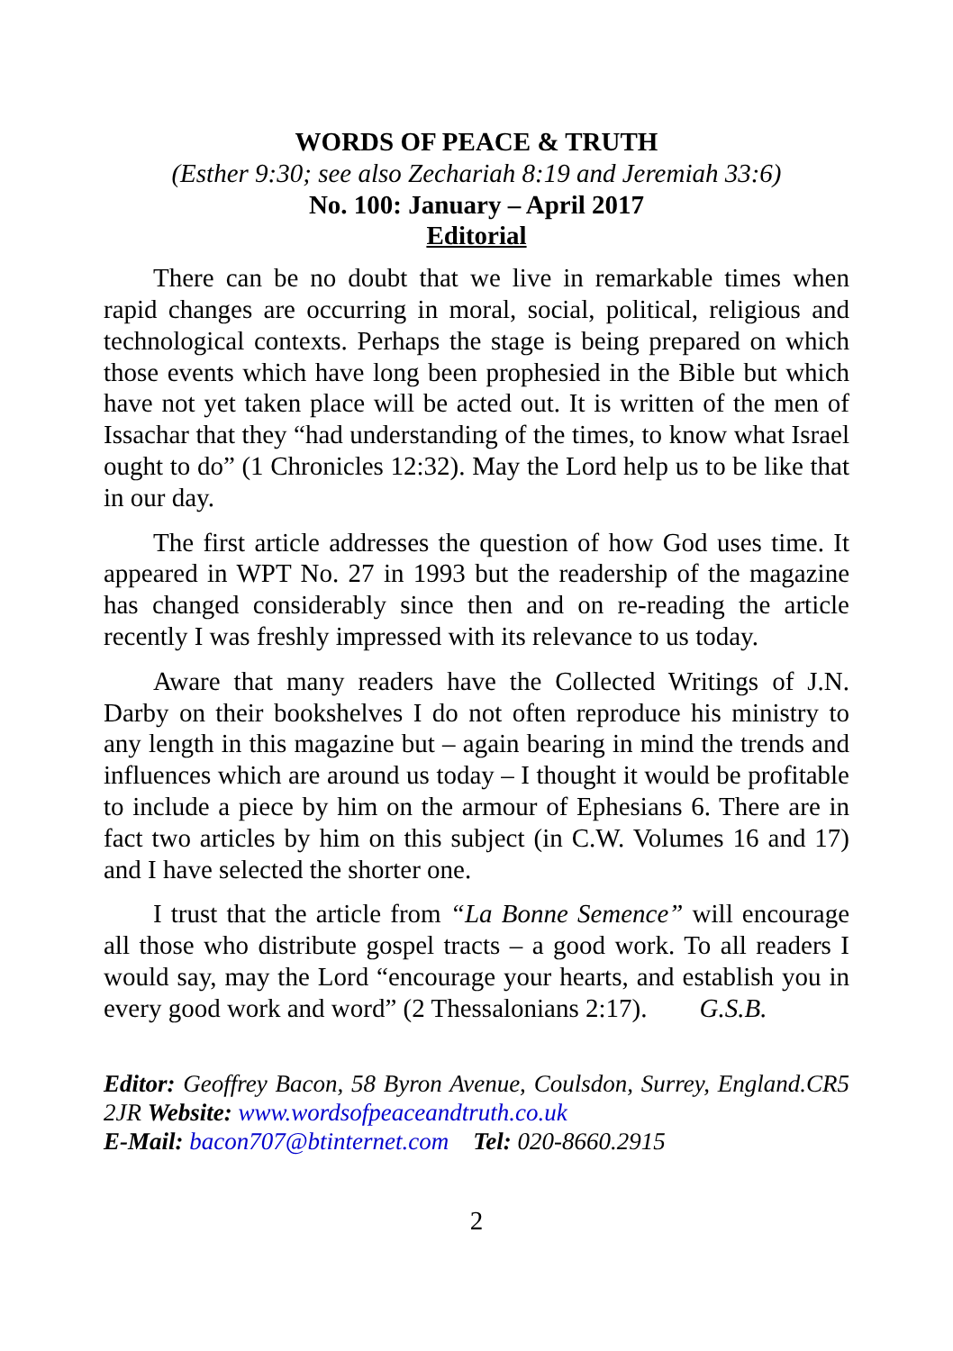WORDS OF PEACE & TRUTH
(Esther 9:30; see also Zechariah 8:19 and Jeremiah 33:6)
No. 100: January – April 2017
Editorial
There can be no doubt that we live in remarkable times when rapid changes are occurring in moral, social, political, religious and technological contexts. Perhaps the stage is being prepared on which those events which have long been prophesied in the Bible but which have not yet taken place will be acted out. It is written of the men of Issachar that they “had understanding of the times, to know what Israel ought to do” (1 Chronicles 12:32). May the Lord help us to be like that in our day.
The first article addresses the question of how God uses time. It appeared in WPT No. 27 in 1993 but the readership of the magazine has changed considerably since then and on re-reading the article recently I was freshly impressed with its relevance to us today.
Aware that many readers have the Collected Writings of J.N. Darby on their bookshelves I do not often reproduce his ministry to any length in this magazine but – again bearing in mind the trends and influences which are around us today – I thought it would be profitable to include a piece by him on the armour of Ephesians 6. There are in fact two articles by him on this subject (in C.W. Volumes 16 and 17) and I have selected the shorter one.
I trust that the article from “La Bonne Semence” will encourage all those who distribute gospel tracts – a good work. To all readers I would say, may the Lord “encourage your hearts, and establish you in every good work and word” (2 Thessalonians 2:17). G.S.B.
Editor: Geoffrey Bacon, 58 Byron Avenue, Coulsdon, Surrey, England.CR5 2JR Website: www.wordsofpeaceandtruth.co.uk
E-Mail: bacon707@btinternet.com Tel: 020-8660.2915
2